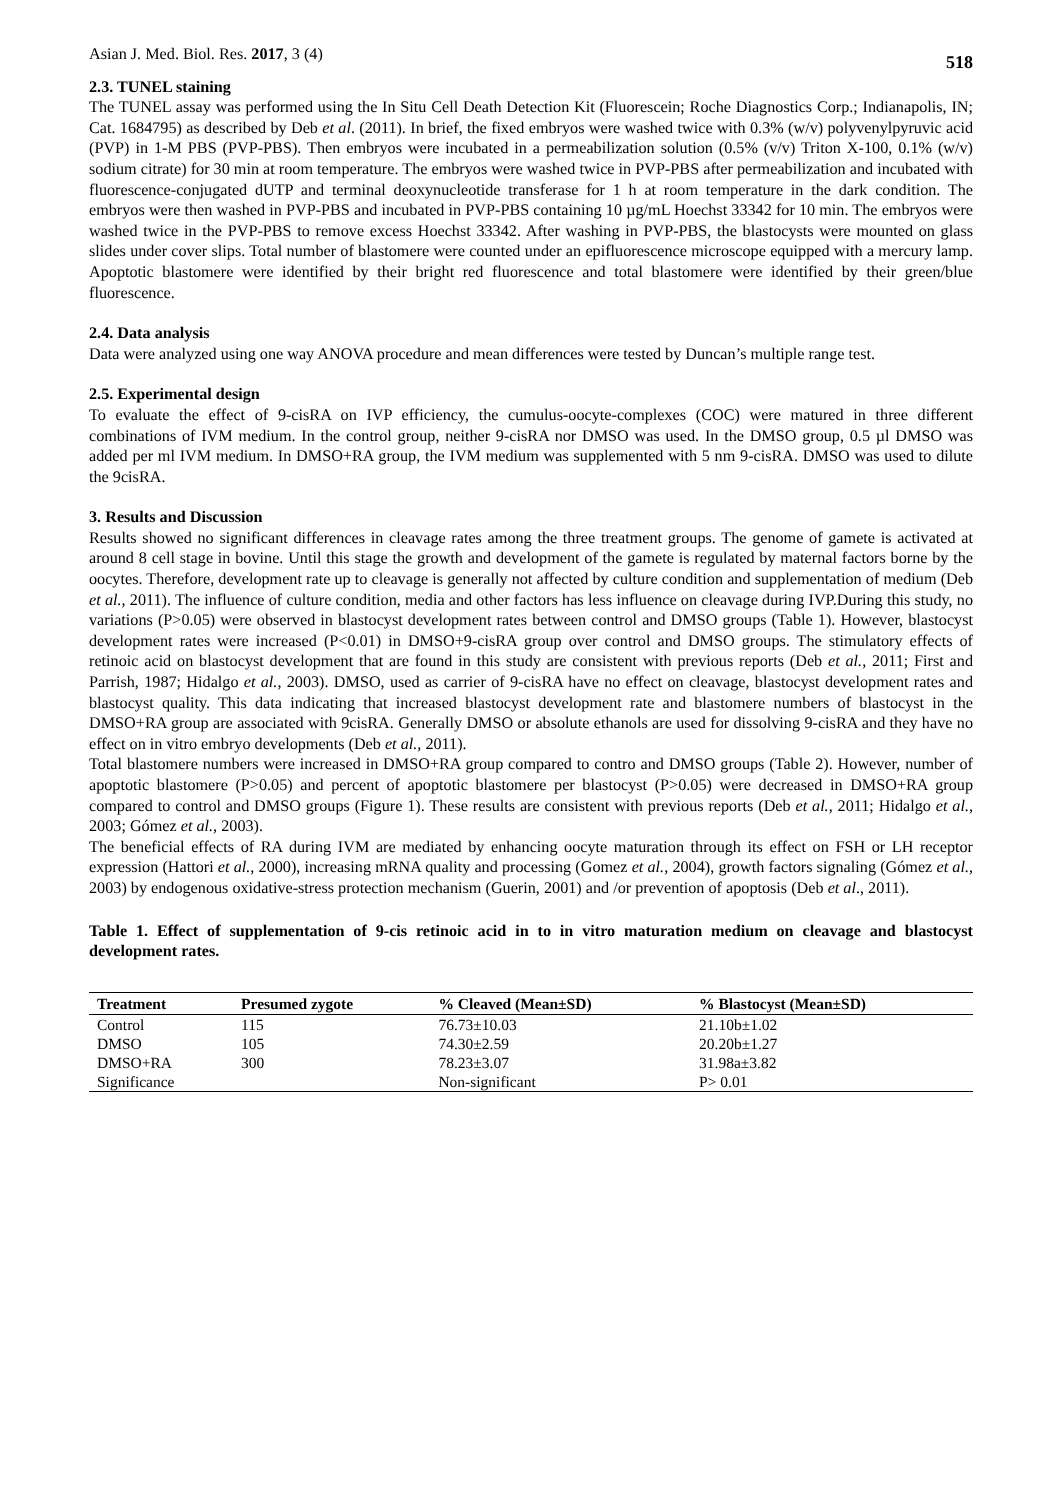Asian J. Med. Biol. Res. 2017, 3 (4) 518
2.3. TUNEL staining
The TUNEL assay was performed using the In Situ Cell Death Detection Kit (Fluorescein; Roche Diagnostics Corp.; Indianapolis, IN; Cat. 1684795) as described by Deb et al. (2011). In brief, the fixed embryos were washed twice with 0.3% (w/v) polyvenylpyruvic acid (PVP) in 1-M PBS (PVP-PBS). Then embryos were incubated in a permeabilization solution (0.5% (v/v) Triton X-100, 0.1% (w/v) sodium citrate) for 30 min at room temperature. The embryos were washed twice in PVP-PBS after permeabilization and incubated with fluorescence-conjugated dUTP and terminal deoxynucleotide transferase for 1 h at room temperature in the dark condition. The embryos were then washed in PVP-PBS and incubated in PVP-PBS containing 10 µg/mL Hoechst 33342 for 10 min. The embryos were washed twice in the PVP-PBS to remove excess Hoechst 33342. After washing in PVP-PBS, the blastocysts were mounted on glass slides under cover slips. Total number of blastomere were counted under an epifluorescence microscope equipped with a mercury lamp. Apoptotic blastomere were identified by their bright red fluorescence and total blastomere were identified by their green/blue fluorescence.
2.4. Data analysis
Data were analyzed using one way ANOVA procedure and mean differences were tested by Duncan’s multiple range test.
2.5. Experimental design
To evaluate the effect of 9-cisRA on IVP efficiency, the cumulus-oocyte-complexes (COC) were matured in three different combinations of IVM medium. In the control group, neither 9-cisRA nor DMSO was used. In the DMSO group, 0.5 µl DMSO was added per ml IVM medium. In DMSO+RA group, the IVM medium was supplemented with 5 nm 9-cisRA. DMSO was used to dilute the 9cisRA.
3. Results and Discussion
Results showed no significant differences in cleavage rates among the three treatment groups. The genome of gamete is activated at around 8 cell stage in bovine. Until this stage the growth and development of the gamete is regulated by maternal factors borne by the oocytes. Therefore, development rate up to cleavage is generally not affected by culture condition and supplementation of medium (Deb et al., 2011). The influence of culture condition, media and other factors has less influence on cleavage during IVP.During this study, no variations (P>0.05) were observed in blastocyst development rates between control and DMSO groups (Table 1). However, blastocyst development rates were increased (P<0.01) in DMSO+9-cisRA group over control and DMSO groups. The stimulatory effects of retinoic acid on blastocyst development that are found in this study are consistent with previous reports (Deb et al., 2011; First and Parrish, 1987; Hidalgo et al., 2003). DMSO, used as carrier of 9-cisRA have no effect on cleavage, blastocyst development rates and blastocyst quality. This data indicating that increased blastocyst development rate and blastomere numbers of blastocyst in the DMSO+RA group are associated with 9cisRA. Generally DMSO or absolute ethanols are used for dissolving 9-cisRA and they have no effect on in vitro embryo developments (Deb et al., 2011).
Total blastomere numbers were increased in DMSO+RA group compared to contro and DMSO groups (Table 2). However, number of apoptotic blastomere (P>0.05) and percent of apoptotic blastomere per blastocyst (P>0.05) were decreased in DMSO+RA group compared to control and DMSO groups (Figure 1). These results are consistent with previous reports (Deb et al., 2011; Hidalgo et al., 2003; Gómez et al., 2003).
The beneficial effects of RA during IVM are mediated by enhancing oocyte maturation through its effect on FSH or LH receptor expression (Hattori et al., 2000), increasing mRNA quality and processing (Gomez et al., 2004), growth factors signaling (Gómez et al., 2003) by endogenous oxidative-stress protection mechanism (Guerin, 2001) and /or prevention of apoptosis (Deb et al., 2011).
Table 1. Effect of supplementation of 9-cis retinoic acid in to in vitro maturation medium on cleavage and blastocyst development rates.
| Treatment | Presumed zygote | % Cleaved (Mean±SD) | % Blastocyst (Mean±SD) |
| --- | --- | --- | --- |
| Control | 115 | 76.73±10.03 | 21.10b±1.02 |
| DMSO | 105 | 74.30±2.59 | 20.20b±1.27 |
| DMSO+RA | 300 | 78.23±3.07 | 31.98a±3.82 |
| Significance | | Non-significant | P> 0.01 |